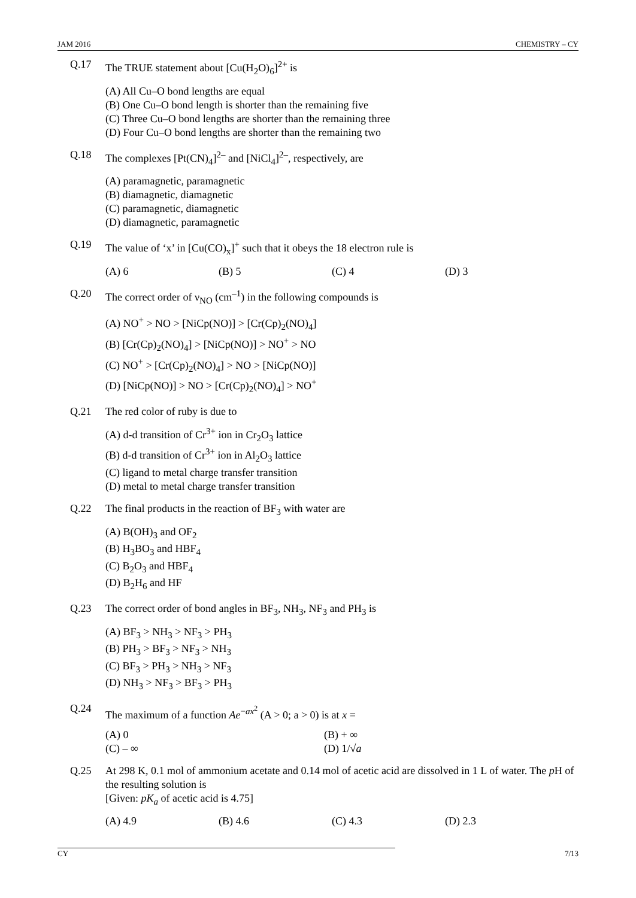JAM 2016 CHEMISTRY – CY
Q.17 The TRUE statement about [Cu(H<sub>2</sub>O)<sub>6</sub>]<sup>2+</sup> is
(A) All Cu–O bond lengths are equal
(B) One Cu–O bond length is shorter than the remaining five
(C) Three Cu–O bond lengths are shorter than the remaining three
(D) Four Cu–O bond lengths are shorter than the remaining two
Q.18 The complexes [Pt(CN)<sub>4</sub>]<sup>2–</sup> and [NiCl<sub>4</sub>]<sup>2–</sup>, respectively, are
(A) paramagnetic, paramagnetic
(B) diamagnetic, diamagnetic
(C) paramagnetic, diamagnetic
(D) diamagnetic, paramagnetic
Q.19 The value of ‘x’ in [Cu(CO)<sub>x</sub>]<sup>+</sup> such that it obeys the 18 electron rule is
(A) 6 (B) 5 (C) 4 (D) 3
Q.20 The correct order of ν<sub>NO</sub> (cm<sup>–1</sup>) in the following compounds is
(A) NO<sup>+</sup> > NO > [NiCp(NO)] > [Cr(Cp)<sub>2</sub>(NO)<sub>4</sub>]
(B) [Cr(Cp)<sub>2</sub>(NO)<sub>4</sub>] > [NiCp(NO)] > NO<sup>+</sup> > NO
(C) NO<sup>+</sup> > [Cr(Cp)<sub>2</sub>(NO)<sub>4</sub>] > NO > [NiCp(NO)]
(D) [NiCp(NO)] > NO > [Cr(Cp)<sub>2</sub>(NO)<sub>4</sub>] > NO<sup>+</sup>
Q.21 The red color of ruby is due to
(A) d-d transition of Cr<sup>3+</sup> ion in Cr<sub>2</sub>O<sub>3</sub> lattice
(B) d-d transition of Cr<sup>3+</sup> ion in Al<sub>2</sub>O<sub>3</sub> lattice
(C) ligand to metal charge transfer transition
(D) metal to metal charge transfer transition
Q.22 The final products in the reaction of BF<sub>3</sub> with water are
(A) B(OH)<sub>3</sub> and OF<sub>2</sub>
(B) H<sub>3</sub>BO<sub>3</sub> and HBF<sub>4</sub>
(C) B<sub>2</sub>O<sub>3</sub> and HBF<sub>4</sub>
(D) B<sub>2</sub>H<sub>6</sub> and HF
Q.23 The correct order of bond angles in BF<sub>3</sub>, NH<sub>3</sub>, NF<sub>3</sub> and PH<sub>3</sub> is
(A) BF<sub>3</sub> > NH<sub>3</sub> > NF<sub>3</sub> > PH<sub>3</sub>
(B) PH<sub>3</sub> > BF<sub>3</sub> > NF<sub>3</sub> > NH<sub>3</sub>
(C) BF<sub>3</sub> > PH<sub>3</sub> > NH<sub>3</sub> > NF<sub>3</sub>
(D) NH<sub>3</sub> > NF<sub>3</sub> > BF<sub>3</sub> > PH<sub>3</sub>
Q.24 The maximum of a function Ae<sup>−ax<sup>2</sup></sup> (A > 0; a > 0) is at x =
(A) 0 (B) + ∞ (C) – ∞ (D) 1/√a
Q.25 At 298 K, 0.1 mol of ammonium acetate and 0.14 mol of acetic acid are dissolved in 1 L of water. The p H of the resulting solution is
[Given: pK<sub>a</sub> of acetic acid is 4.75]
(A) 4.9 (B) 4.6 (C) 4.3 (D) 2.3
CY 7/13